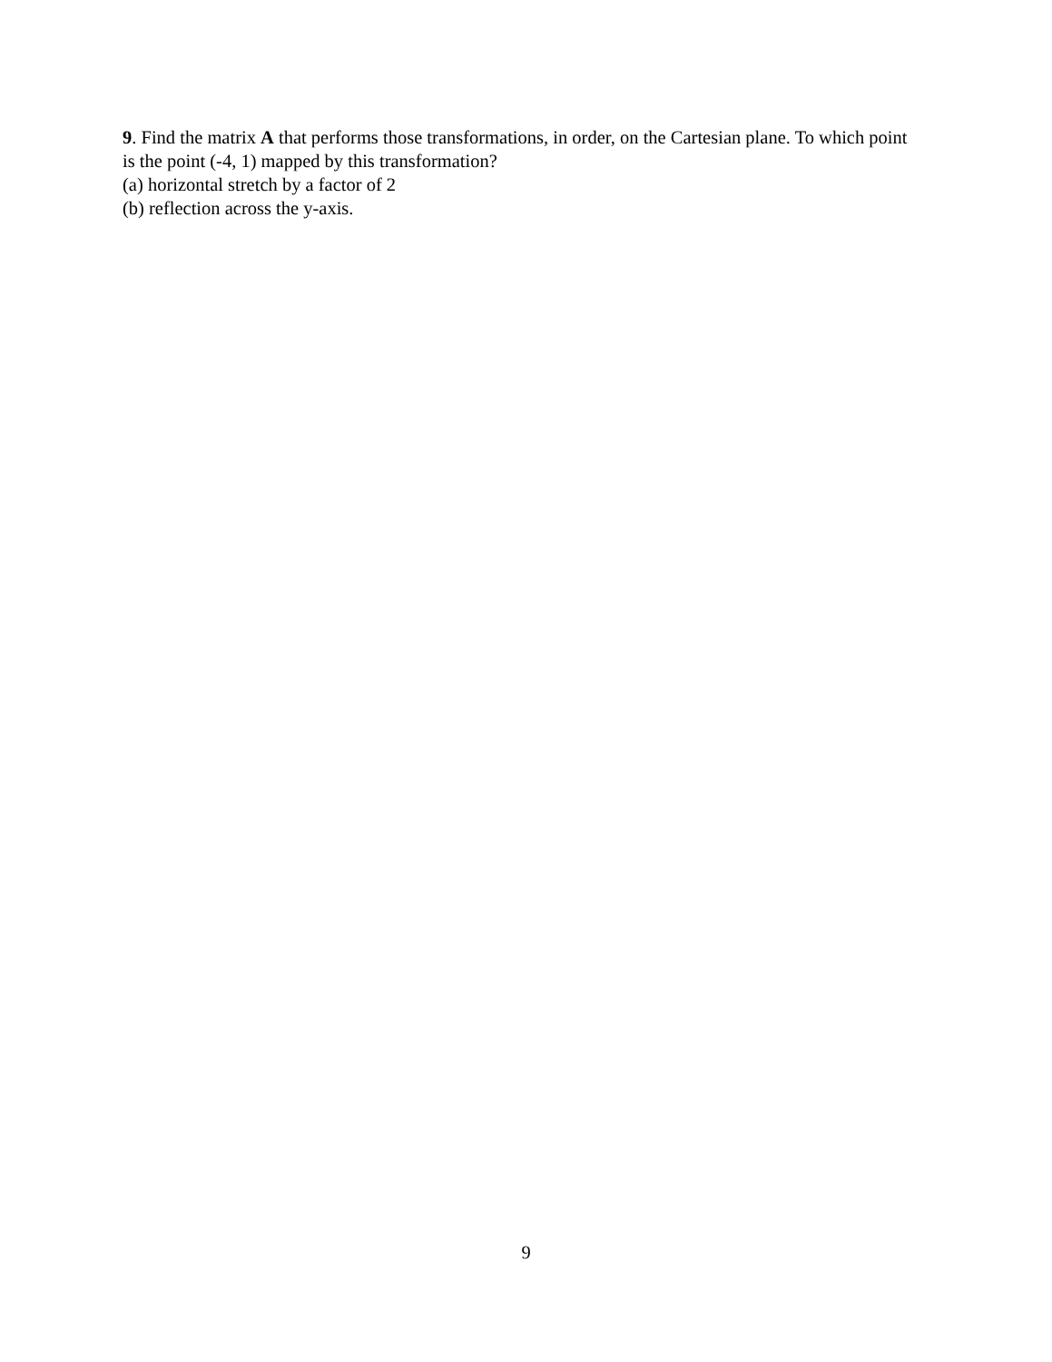9. Find the matrix A that performs those transformations, in order, on the Cartesian plane. To which point is the point (-4, 1) mapped by this transformation?
(a) horizontal stretch by a factor of 2
(b) reflection across the y-axis.
9